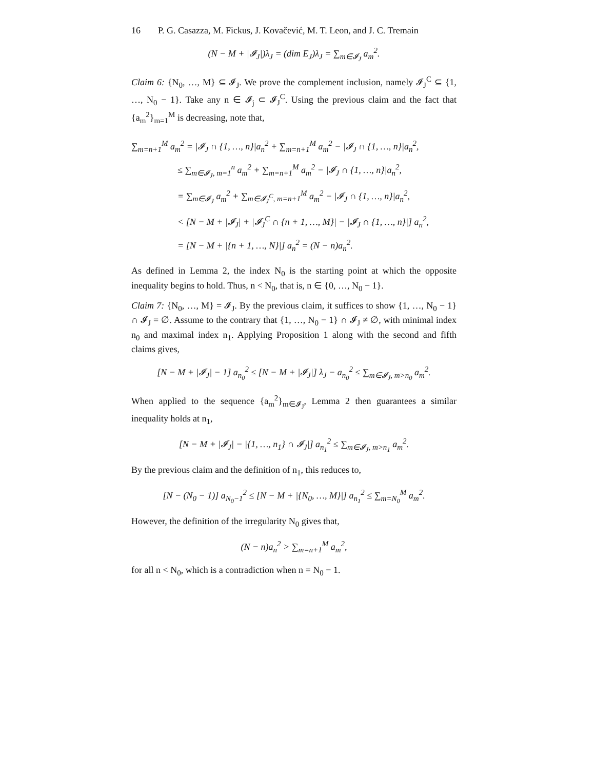16 P. G. Casazza, M. Fickus, J. Kovačević, M. T. Leon, and J. C. Tremain
(N − M + |𝓘<sub>J</sub>|)λ<sub>J</sub> = (dim E<sub>J</sub>)λ<sub>J</sub> = ∑<sub>m∈𝓘<sub>J</sub></sub> a<sub>m</sub><sup>2</sup>.
Claim 6: {N<sub>0</sub>, …, M} ⊆ 𝓘<sub>J</sub>. We prove the complement inclusion, namely 𝓘<sub>J</sub><sup>C</sup> ⊆ {1, …, N<sub>0</sub> − 1}. Take any n ∈ 𝓘<sub>j</sub> ⊂ 𝓘<sub>J</sub><sup>C</sup>. Using the previous claim and the fact that {a<sub>m</sub><sup>2</sup>}<sub>m=1</sub><sup>M</sup> is decreasing, note that,
∑<sub>m=n+1</sub><sup>M</sup> a<sub>m</sub><sup>2</sup> = |𝓘<sub>J</sub> ∩ {1, …, n}|a<sub>n</sub><sup>2</sup> + ∑<sub>m=n+1</sub><sup>M</sup> a<sub>m</sub><sup>2</sup> − |𝓘<sub>J</sub> ∩ {1, …, n}|a<sub>n</sub><sup>2</sup>,
≤ ∑<sub>m∈𝓘<sub>J</sub>, m=1</sub><sup>n</sup> a<sub>m</sub><sup>2</sup> + ∑<sub>m=n+1</sub><sup>M</sup> a<sub>m</sub><sup>2</sup> − |𝓘<sub>J</sub> ∩ {1, …, n}|a<sub>n</sub><sup>2</sup>,
= ∑<sub>m∈𝓘<sub>J</sub></sub> a<sub>m</sub><sup>2</sup> + ∑<sub>m∈𝓘<sub>J</sub><sup>C</sup>, m=n+1</sub><sup>M</sup> a<sub>m</sub><sup>2</sup> − |𝓘<sub>J</sub> ∩ {1, …, n}|a<sub>n</sub><sup>2</sup>,
< [N − M + |𝓘<sub>J</sub>| + |𝓘<sub>J</sub><sup>C</sup> ∩ {n + 1, …, M}| − |𝓘<sub>J</sub> ∩ {1, …, n}|] a<sub>n</sub><sup>2</sup>,
= [N − M + |{n + 1, …, N}|] a<sub>n</sub><sup>2</sup> = (N − n)a<sub>n</sub><sup>2</sup>.
As defined in Lemma 2, the index N<sub>0</sub> is the starting point at which the opposite inequality begins to hold. Thus, n < N<sub>0</sub>, that is, n ∈ {0, …, N<sub>0</sub> − 1}.
Claim 7: {N<sub>0</sub>, …, M} = 𝓘<sub>J</sub>. By the previous claim, it suffices to show {1, …, N<sub>0</sub> − 1} ∩ 𝓘<sub>J</sub> = ∅. Assume to the contrary that {1, …, N<sub>0</sub> − 1} ∩ 𝓘<sub>J</sub> ≠ ∅, with minimal index n<sub>0</sub> and maximal index n<sub>1</sub>. Applying Proposition 1 along with the second and fifth claims gives,
[N − M + |𝓘<sub>J</sub>| − 1] a<sub>n<sub>0</sub></sub><sup>2</sup> ≤ [N − M + |𝓘<sub>J</sub>|] λ<sub>J</sub> − a<sub>n<sub>0</sub></sub><sup>2</sup> ≤ ∑<sub>m∈𝓘<sub>J</sub>, m>n<sub>0</sub></sub> a<sub>m</sub><sup>2</sup>.
When applied to the sequence {a<sub>m</sub><sup>2</sup>}<sub>m∈𝓘<sub>J</sub></sub>, Lemma 2 then guarantees a similar inequality holds at n<sub>1</sub>,
[N − M + |𝓘<sub>J</sub>| − |{1, …, n<sub>1</sub>} ∩ 𝓘<sub>J</sub>|] a<sub>n<sub>1</sub></sub><sup>2</sup> ≤ ∑<sub>m∈𝓘<sub>J</sub>, m>n<sub>1</sub></sub> a<sub>m</sub><sup>2</sup>.
By the previous claim and the definition of n<sub>1</sub>, this reduces to,
[N − (N<sub>0</sub> − 1)] a<sub>N<sub>0</sub>−1</sub><sup>2</sup> ≤ [N − M + |{N<sub>0</sub>, …, M}|] a<sub>n<sub>1</sub></sub><sup>2</sup> ≤ ∑<sub>m=N<sub>0</sub></sub><sup>M</sup> a<sub>m</sub><sup>2</sup>.
However, the definition of the irregularity N<sub>0</sub> gives that,
(N − n)a<sub>n</sub><sup>2</sup> > ∑<sub>m=n+1</sub><sup>M</sup> a<sub>m</sub><sup>2</sup>,
for all n < N<sub>0</sub>, which is a contradiction when n = N<sub>0</sub> − 1.